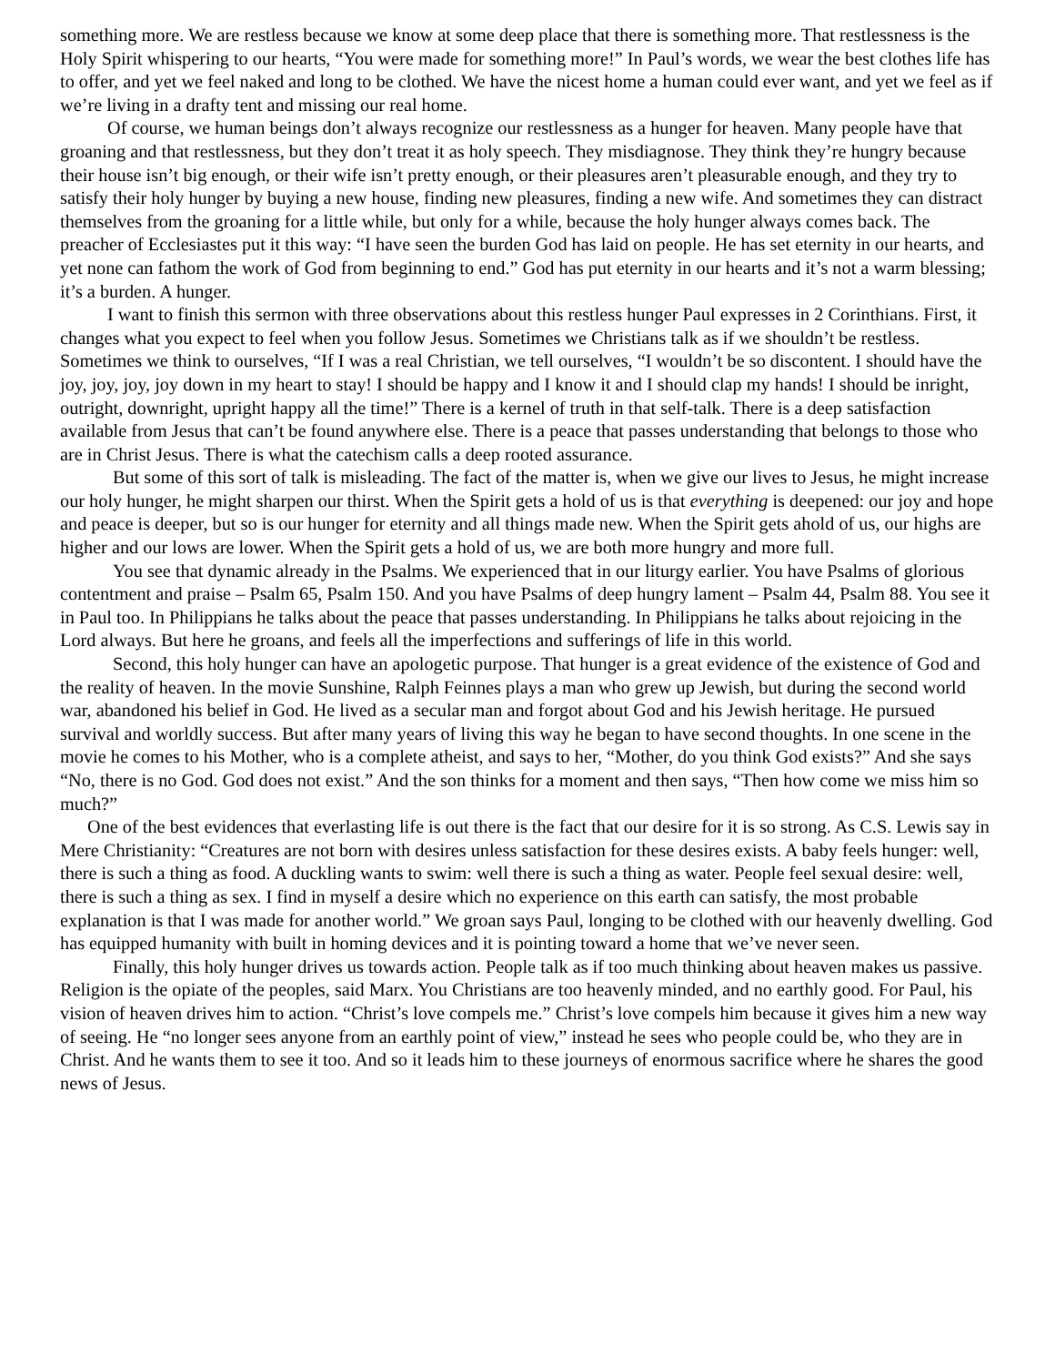something more. We are restless because we know at some deep place that there is something more. That restlessness is the Holy Spirit whispering to our hearts, “You were made for something more!” In Paul’s words, we wear the best clothes life has to offer, and yet we feel naked and long to be clothed. We have the nicest home a human could ever want, and yet we feel as if we’re living in a drafty tent and missing our real home.
Of course, we human beings don’t always recognize our restlessness as a hunger for heaven. Many people have that groaning and that restlessness, but they don’t treat it as holy speech. They misdiagnose. They think they’re hungry because their house isn’t big enough, or their wife isn’t pretty enough, or their pleasures aren’t pleasurable enough, and they try to satisfy their holy hunger by buying a new house, finding new pleasures, finding a new wife. And sometimes they can distract themselves from the groaning for a little while, but only for a while, because the holy hunger always comes back. The preacher of Ecclesiastes put it this way: “I have seen the burden God has laid on people. He has set eternity in our hearts, and yet none can fathom the work of God from beginning to end.” God has put eternity in our hearts and it’s not a warm blessing; it’s a burden. A hunger.
I want to finish this sermon with three observations about this restless hunger Paul expresses in 2 Corinthians. First, it changes what you expect to feel when you follow Jesus. Sometimes we Christians talk as if we shouldn’t be restless. Sometimes we think to ourselves, “If I was a real Christian, we tell ourselves, “I wouldn’t be so discontent. I should have the joy, joy, joy, joy down in my heart to stay! I should be happy and I know it and I should clap my hands! I should be inright, outright, downright, upright happy all the time!” There is a kernel of truth in that self-talk. There is a deep satisfaction available from Jesus that can’t be found anywhere else. There is a peace that passes understanding that belongs to those who are in Christ Jesus. There is what the catechism calls a deep rooted assurance.
But some of this sort of talk is misleading. The fact of the matter is, when we give our lives to Jesus, he might increase our holy hunger, he might sharpen our thirst. When the Spirit gets a hold of us is that everything is deepened: our joy and hope and peace is deeper, but so is our hunger for eternity and all things made new. When the Spirit gets ahold of us, our highs are higher and our lows are lower. When the Spirit gets a hold of us, we are both more hungry and more full.
You see that dynamic already in the Psalms. We experienced that in our liturgy earlier. You have Psalms of glorious contentment and praise – Psalm 65, Psalm 150. And you have Psalms of deep hungry lament – Psalm 44, Psalm 88. You see it in Paul too. In Philippians he talks about the peace that passes understanding. In Philippians he talks about rejoicing in the Lord always. But here he groans, and feels all the imperfections and sufferings of life in this world.
Second, this holy hunger can have an apologetic purpose. That hunger is a great evidence of the existence of God and the reality of heaven. In the movie Sunshine, Ralph Feinnes plays a man who grew up Jewish, but during the second world war, abandoned his belief in God. He lived as a secular man and forgot about God and his Jewish heritage. He pursued survival and worldly success. But after many years of living this way he began to have second thoughts. In one scene in the movie he comes to his Mother, who is a complete atheist, and says to her, “Mother, do you think God exists?” And she says “No, there is no God. God does not exist.” And the son thinks for a moment and then says, “Then how come we miss him so much?”
One of the best evidences that everlasting life is out there is the fact that our desire for it is so strong. As C.S. Lewis say in Mere Christianity: “Creatures are not born with desires unless satisfaction for these desires exists. A baby feels hunger: well, there is such a thing as food. A duckling wants to swim: well there is such a thing as water. People feel sexual desire: well, there is such a thing as sex. I find in myself a desire which no experience on this earth can satisfy, the most probable explanation is that I was made for another world.” We groan says Paul, longing to be clothed with our heavenly dwelling. God has equipped humanity with built in homing devices and it is pointing toward a home that we’ve never seen.
Finally, this holy hunger drives us towards action. People talk as if too much thinking about heaven makes us passive. Religion is the opiate of the peoples, said Marx. You Christians are too heavenly minded, and no earthly good. For Paul, his vision of heaven drives him to action. “Christ’s love compels me.” Christ’s love compels him because it gives him a new way of seeing. He “no longer sees anyone from an earthly point of view,” instead he sees who people could be, who they are in Christ. And he wants them to see it too. And so it leads him to these journeys of enormous sacrifice where he shares the good news of Jesus.